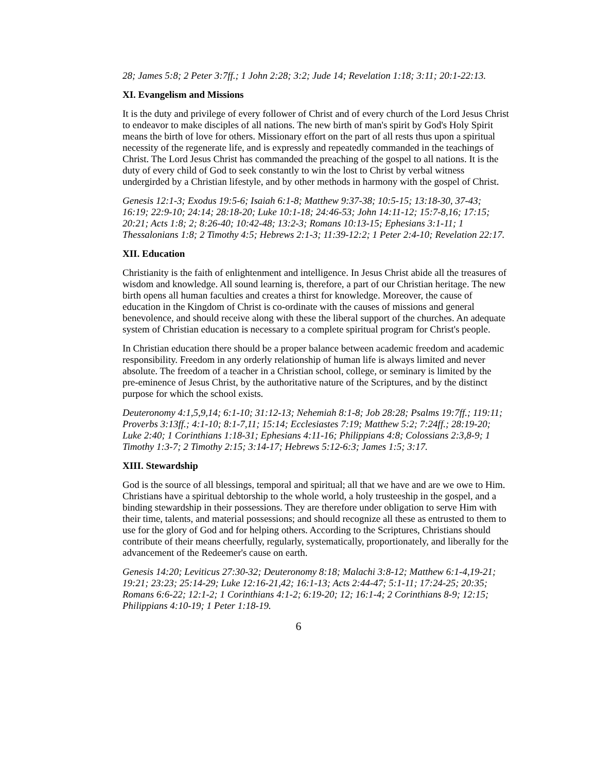28; James 5:8; 2 Peter 3:7ff.; 1 John 2:28; 3:2; Jude 14; Revelation 1:18; 3:11; 20:1-22:13.
XI. Evangelism and Missions
It is the duty and privilege of every follower of Christ and of every church of the Lord Jesus Christ to endeavor to make disciples of all nations. The new birth of man's spirit by God's Holy Spirit means the birth of love for others. Missionary effort on the part of all rests thus upon a spiritual necessity of the regenerate life, and is expressly and repeatedly commanded in the teachings of Christ. The Lord Jesus Christ has commanded the preaching of the gospel to all nations. It is the duty of every child of God to seek constantly to win the lost to Christ by verbal witness undergirded by a Christian lifestyle, and by other methods in harmony with the gospel of Christ.
Genesis 12:1-3; Exodus 19:5-6; Isaiah 6:1-8; Matthew 9:37-38; 10:5-15; 13:18-30, 37-43; 16:19; 22:9-10; 24:14; 28:18-20; Luke 10:1-18; 24:46-53; John 14:11-12; 15:7-8,16; 17:15; 20:21; Acts 1:8; 2; 8:26-40; 10:42-48; 13:2-3; Romans 10:13-15; Ephesians 3:1-11; 1 Thessalonians 1:8; 2 Timothy 4:5; Hebrews 2:1-3; 11:39-12:2; 1 Peter 2:4-10; Revelation 22:17.
XII. Education
Christianity is the faith of enlightenment and intelligence. In Jesus Christ abide all the treasures of wisdom and knowledge. All sound learning is, therefore, a part of our Christian heritage. The new birth opens all human faculties and creates a thirst for knowledge. Moreover, the cause of education in the Kingdom of Christ is co-ordinate with the causes of missions and general benevolence, and should receive along with these the liberal support of the churches. An adequate system of Christian education is necessary to a complete spiritual program for Christ's people.
In Christian education there should be a proper balance between academic freedom and academic responsibility. Freedom in any orderly relationship of human life is always limited and never absolute. The freedom of a teacher in a Christian school, college, or seminary is limited by the pre-eminence of Jesus Christ, by the authoritative nature of the Scriptures, and by the distinct purpose for which the school exists.
Deuteronomy 4:1,5,9,14; 6:1-10; 31:12-13; Nehemiah 8:1-8; Job 28:28; Psalms 19:7ff.; 119:11; Proverbs 3:13ff.; 4:1-10; 8:1-7,11; 15:14; Ecclesiastes 7:19; Matthew 5:2; 7:24ff.; 28:19-20; Luke 2:40; 1 Corinthians 1:18-31; Ephesians 4:11-16; Philippians 4:8; Colossians 2:3,8-9; 1 Timothy 1:3-7; 2 Timothy 2:15; 3:14-17; Hebrews 5:12-6:3; James 1:5; 3:17.
XIII. Stewardship
God is the source of all blessings, temporal and spiritual; all that we have and are we owe to Him. Christians have a spiritual debtorship to the whole world, a holy trusteeship in the gospel, and a binding stewardship in their possessions. They are therefore under obligation to serve Him with their time, talents, and material possessions; and should recognize all these as entrusted to them to use for the glory of God and for helping others. According to the Scriptures, Christians should contribute of their means cheerfully, regularly, systematically, proportionately, and liberally for the advancement of the Redeemer's cause on earth.
Genesis 14:20; Leviticus 27:30-32; Deuteronomy 8:18; Malachi 3:8-12; Matthew 6:1-4,19-21; 19:21; 23:23; 25:14-29; Luke 12:16-21,42; 16:1-13; Acts 2:44-47; 5:1-11; 17:24-25; 20:35; Romans 6:6-22; 12:1-2; 1 Corinthians 4:1-2; 6:19-20; 12; 16:1-4; 2 Corinthians 8-9; 12:15; Philippians 4:10-19; 1 Peter 1:18-19.
6